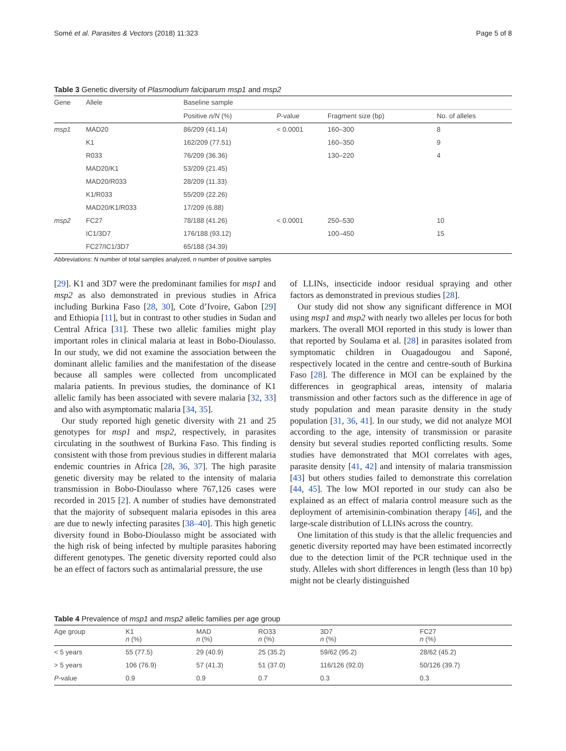Somé et al. Parasites & Vectors (2018) 11:323 Page 5 of 8
Table 3 Genetic diversity of Plasmodium falciparum msp1 and msp2
| Gene | Allele | Baseline sample | | | |
| --- | --- | --- | --- | --- | --- |
| | | Positive n/N (%) | P -value | Fragment size (bp) | No. of alleles |
| msp1 | MAD20 | 86/209 (41.14) | < 0.0001 | 160–300 | 8 |
| | K1 | 162/209 (77.51) | | 160–350 | 9 |
| | R033 | 76/209 (36.36) | | 130–220 | 4 |
| | MAD20/K1 | 53/209 (21.45) | | | |
| | MAD20/R033 | 28/209 (11.33) | | | |
| | K1/R033 | 55/209 (22.26) | | | |
| | MAD20/K1/R033 | 17/209 (6.88) | | | |
| msp2 | FC27 | 78/188 (41.26) | < 0.0001 | 250–530 | 10 |
| | IC1/3D7 | 176/188 (93.12) | | 100–450 | 15 |
| | FC27/IC1/3D7 | 65/188 (34.39) | | | |
Abbreviations: N number of total samples analyzed, n number of positive samples
[29]. K1 and 3D7 were the predominant families for msp1 and msp2 as also demonstrated in previous studies in Africa including Burkina Faso [28, 30], Cote d’Ivoire, Gabon [29] and Ethiopia [11], but in contrast to other studies in Sudan and Central Africa [31]. These two allelic families might play important roles in clinical malaria at least in Bobo-Dioulasso. In our study, we did not examine the association between the dominant allelic families and the manifestation of the disease because all samples were collected from uncomplicated malaria patients. In previous studies, the dominance of K1 allelic family has been associated with severe malaria [32, 33] and also with asymptomatic malaria [34, 35].
Our study reported high genetic diversity with 21 and 25 genotypes for msp1 and msp2, respectively, in parasites circulating in the southwest of Burkina Faso. This finding is consistent with those from previous studies in different malaria endemic countries in Africa [28, 36, 37]. The high parasite genetic diversity may be related to the intensity of malaria transmission in Bobo-Dioulasso where 767,126 cases were recorded in 2015 [2]. A number of studies have demonstrated that the majority of subsequent malaria episodes in this area are due to newly infecting parasites [38–40]. This high genetic diversity found in Bobo-Dioulasso might be associated with the high risk of being infected by multiple parasites haboring different genotypes. The genetic diversity reported could also be an effect of factors such as antimalarial pressure, the use
of LLINs, insecticide indoor residual spraying and other factors as demonstrated in previous studies [28].
Our study did not show any significant difference in MOI using msp1 and msp2 with nearly two alleles per locus for both markers. The overall MOI reported in this study is lower than that reported by Soulama et al. [28] in parasites isolated from symptomatic children in Ouagadougou and Saponé, respectively located in the centre and centre-south of Burkina Faso [28]. The difference in MOI can be explained by the differences in geographical areas, intensity of malaria transmission and other factors such as the difference in age of study population and mean parasite density in the study population [31, 36, 41]. In our study, we did not analyze MOI according to the age, intensity of transmission or parasite density but several studies reported conflicting results. Some studies have demonstrated that MOI correlates with ages, parasite density [41, 42] and intensity of malaria transmission [43] but others studies failed to demonstrate this correlation [44, 45]. The low MOI reported in our study can also be explained as an effect of malaria control measure such as the deployment of artemisinin-combination therapy [46], and the large-scale distribution of LLINs across the country.
One limitation of this study is that the allelic frequencies and genetic diversity reported may have been estimated incorrectly due to the detection limit of the PCR technique used in the study. Alleles with short differences in length (less than 10 bp) might not be clearly distinguished
Table 4 Prevalence of msp1 and msp2 allelic families per age group
| Age group | K1 n (%) | MAD n (%) | RO33 n (%) | 3D7 n (%) | FC27 n (%) |
| --- | --- | --- | --- | --- | --- |
| < 5 years | 55 (77.5) | 29 (40.9) | 25 (35.2) | 59/62 (95.2) | 28/62 (45.2) |
| > 5 years | 106 (76.9) | 57 (41.3) | 51 (37.0) | 116/126 (92.0) | 50/126 (39.7) |
| P -value | 0.9 | 0.9 | 0.7 | 0.3 | 0.3 |